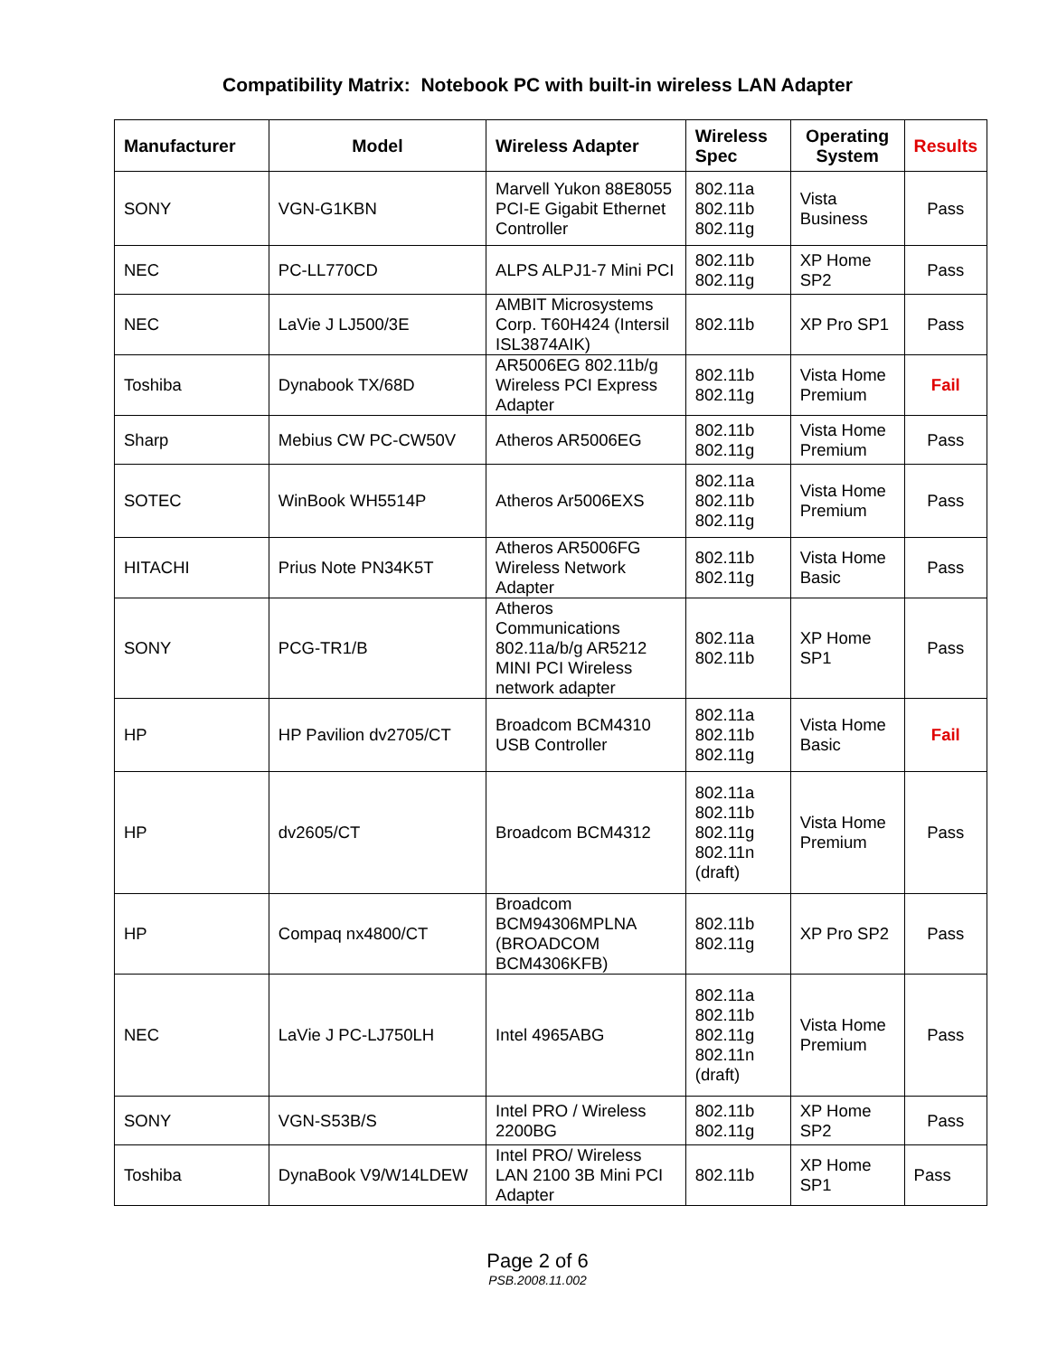Compatibility Matrix: Notebook PC with built-in wireless LAN Adapter
| Manufacturer | Model | Wireless Adapter | Wireless Spec | Operating System | Results |
| --- | --- | --- | --- | --- | --- |
| SONY | VGN-G1KBN | Marvell Yukon 88E8055 PCI-E Gigabit Ethernet Controller | 802.11a 802.11b 802.11g | Vista Business | Pass |
| NEC | PC-LL770CD | ALPS ALPJ1-7 Mini PCI | 802.11b 802.11g | XP Home SP2 | Pass |
| NEC | LaVie J LJ500/3E | AMBIT Microsystems Corp. T60H424 (Intersil ISL3874AIK) | 802.11b | XP Pro SP1 | Pass |
| Toshiba | Dynabook TX/68D | AR5006EG 802.11b/g Wireless PCI Express Adapter | 802.11b 802.11g | Vista Home Premium | Fail |
| Sharp | Mebius CW PC-CW50V | Atheros AR5006EG | 802.11b 802.11g | Vista Home Premium | Pass |
| SOTEC | WinBook WH5514P | Atheros Ar5006EXS | 802.11a 802.11b 802.11g | Vista Home Premium | Pass |
| HITACHI | Prius Note PN34K5T | Atheros AR5006FG Wireless Network Adapter | 802.11b 802.11g | Vista Home Basic | Pass |
| SONY | PCG-TR1/B | Atheros Communications 802.11a/b/g AR5212 MINI PCI Wireless network adapter | 802.11a 802.11b | XP Home SP1 | Pass |
| HP | HP Pavilion dv2705/CT | Broadcom BCM4310 USB Controller | 802.11a 802.11b 802.11g | Vista Home Basic | Fail |
| HP | dv2605/CT | Broadcom BCM4312 | 802.11a 802.11b 802.11g 802.11n (draft) | Vista Home Premium | Pass |
| HP | Compaq nx4800/CT | Broadcom BCM94306MPLNA (BROADCOM BCM4306KFB) | 802.11b 802.11g | XP Pro SP2 | Pass |
| NEC | LaVie J PC-LJ750LH | Intel 4965ABG | 802.11a 802.11b 802.11g 802.11n (draft) | Vista Home Premium | Pass |
| SONY | VGN-S53B/S | Intel PRO / Wireless 2200BG | 802.11b 802.11g | XP Home SP2 | Pass |
| Toshiba | DynaBook V9/W14LDEW | Intel PRO/ Wireless LAN 2100 3B Mini PCI Adapter | 802.11b | XP Home SP1 | Pass |
Page 2 of 6
PSB.2008.11.002